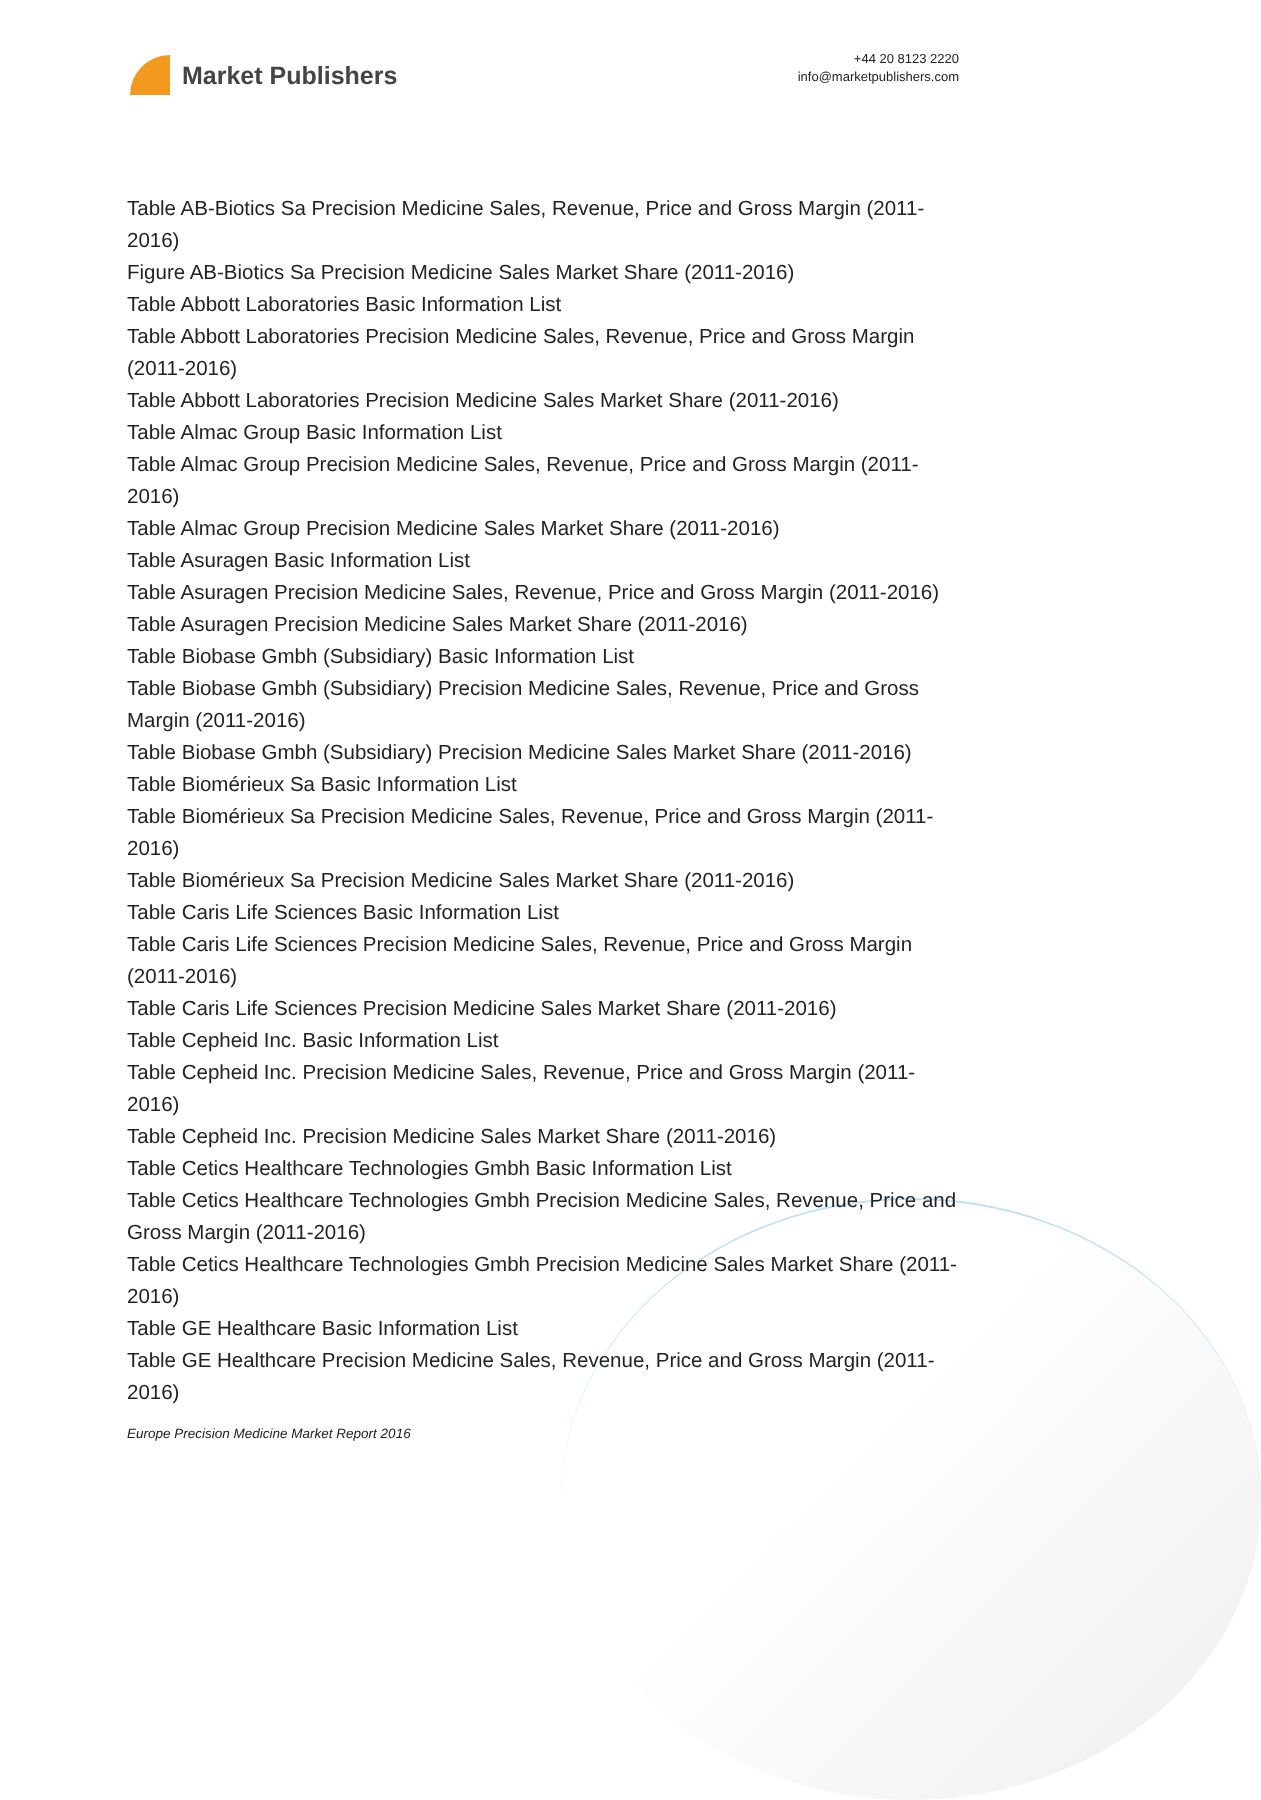Market Publishers
+44 20 8123 2220
info@marketpublishers.com
Table AB-Biotics Sa Precision Medicine Sales, Revenue, Price and Gross Margin (2011-2016)
Figure AB-Biotics Sa Precision Medicine Sales Market Share (2011-2016)
Table Abbott Laboratories Basic Information List
Table Abbott Laboratories Precision Medicine Sales, Revenue, Price and Gross Margin (2011-2016)
Table Abbott Laboratories Precision Medicine Sales Market Share (2011-2016)
Table Almac Group Basic Information List
Table Almac Group Precision Medicine Sales, Revenue, Price and Gross Margin (2011-2016)
Table Almac Group Precision Medicine Sales Market Share (2011-2016)
Table Asuragen Basic Information List
Table Asuragen Precision Medicine Sales, Revenue, Price and Gross Margin (2011-2016)
Table Asuragen Precision Medicine Sales Market Share (2011-2016)
Table Biobase Gmbh (Subsidiary) Basic Information List
Table Biobase Gmbh (Subsidiary) Precision Medicine Sales, Revenue, Price and Gross Margin (2011-2016)
Table Biobase Gmbh (Subsidiary) Precision Medicine Sales Market Share (2011-2016)
Table Biomérieux Sa Basic Information List
Table Biomérieux Sa Precision Medicine Sales, Revenue, Price and Gross Margin (2011-2016)
Table Biomérieux Sa Precision Medicine Sales Market Share (2011-2016)
Table Caris Life Sciences Basic Information List
Table Caris Life Sciences Precision Medicine Sales, Revenue, Price and Gross Margin (2011-2016)
Table Caris Life Sciences Precision Medicine Sales Market Share (2011-2016)
Table Cepheid Inc. Basic Information List
Table Cepheid Inc. Precision Medicine Sales, Revenue, Price and Gross Margin (2011-2016)
Table Cepheid Inc. Precision Medicine Sales Market Share (2011-2016)
Table Cetics Healthcare Technologies Gmbh Basic Information List
Table Cetics Healthcare Technologies Gmbh Precision Medicine Sales, Revenue, Price and Gross Margin (2011-2016)
Table Cetics Healthcare Technologies Gmbh Precision Medicine Sales Market Share (2011-2016)
Table GE Healthcare Basic Information List
Table GE Healthcare Precision Medicine Sales, Revenue, Price and Gross Margin (2011-2016)
Europe Precision Medicine Market Report 2016